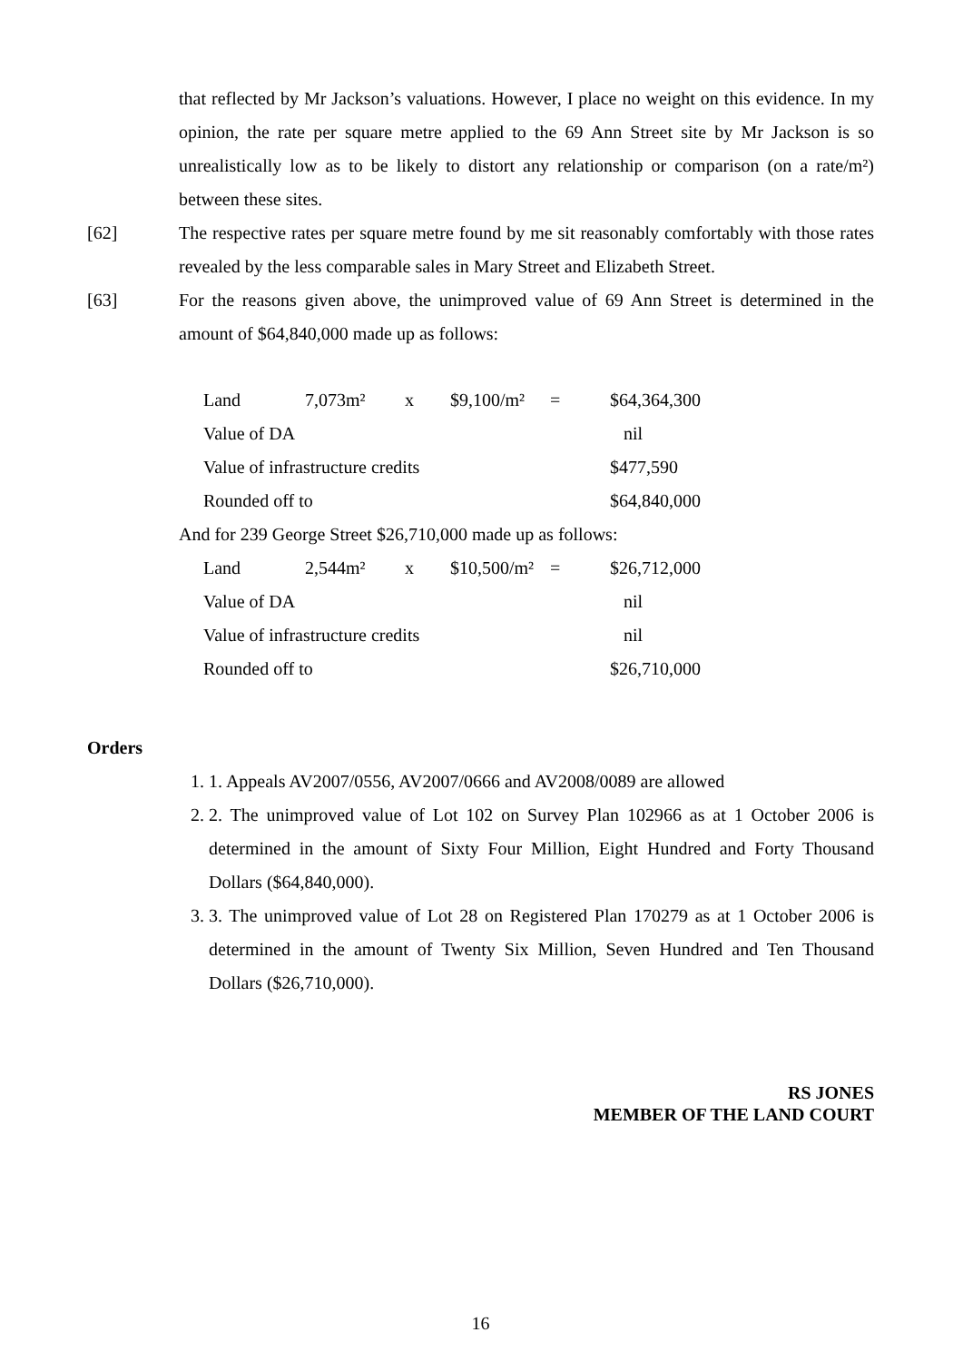that reflected by Mr Jackson’s valuations. However, I place no weight on this evidence. In my opinion, the rate per square metre applied to the 69 Ann Street site by Mr Jackson is so unrealistically low as to be likely to distort any relationship or comparison (on a rate/m²) between these sites.
[62] The respective rates per square metre found by me sit reasonably comfortably with those rates revealed by the less comparable sales in Mary Street and Elizabeth Street.
[63] For the reasons given above, the unimproved value of 69 Ann Street is determined in the amount of $64,840,000 made up as follows:
| Land | 7,073m² | x | $9,100/m² | = | $64,364,300 |
| Value of DA | | | | | nil |
| Value of infrastructure credits | | | | | $477,590 |
| Rounded off to | | | | | $64,840,000 |
And for 239 George Street $26,710,000 made up as follows:
| Land | 2,544m² | x | $10,500/m² | = | $26,712,000 |
| Value of DA | | | | | nil |
| Value of infrastructure credits | | | | | nil |
| Rounded off to | | | | | $26,710,000 |
Orders
1. 1. Appeals AV2007/0556, AV2007/0666 and AV2008/0089 are allowed
2. 2. The unimproved value of Lot 102 on Survey Plan 102966 as at 1 October 2006 is determined in the amount of Sixty Four Million, Eight Hundred and Forty Thousand Dollars ($64,840,000).
3. 3. The unimproved value of Lot 28 on Registered Plan 170279 as at 1 October 2006 is determined in the amount of Twenty Six Million, Seven Hundred and Ten Thousand Dollars ($26,710,000).
RS JONES
MEMBER OF THE LAND COURT
16